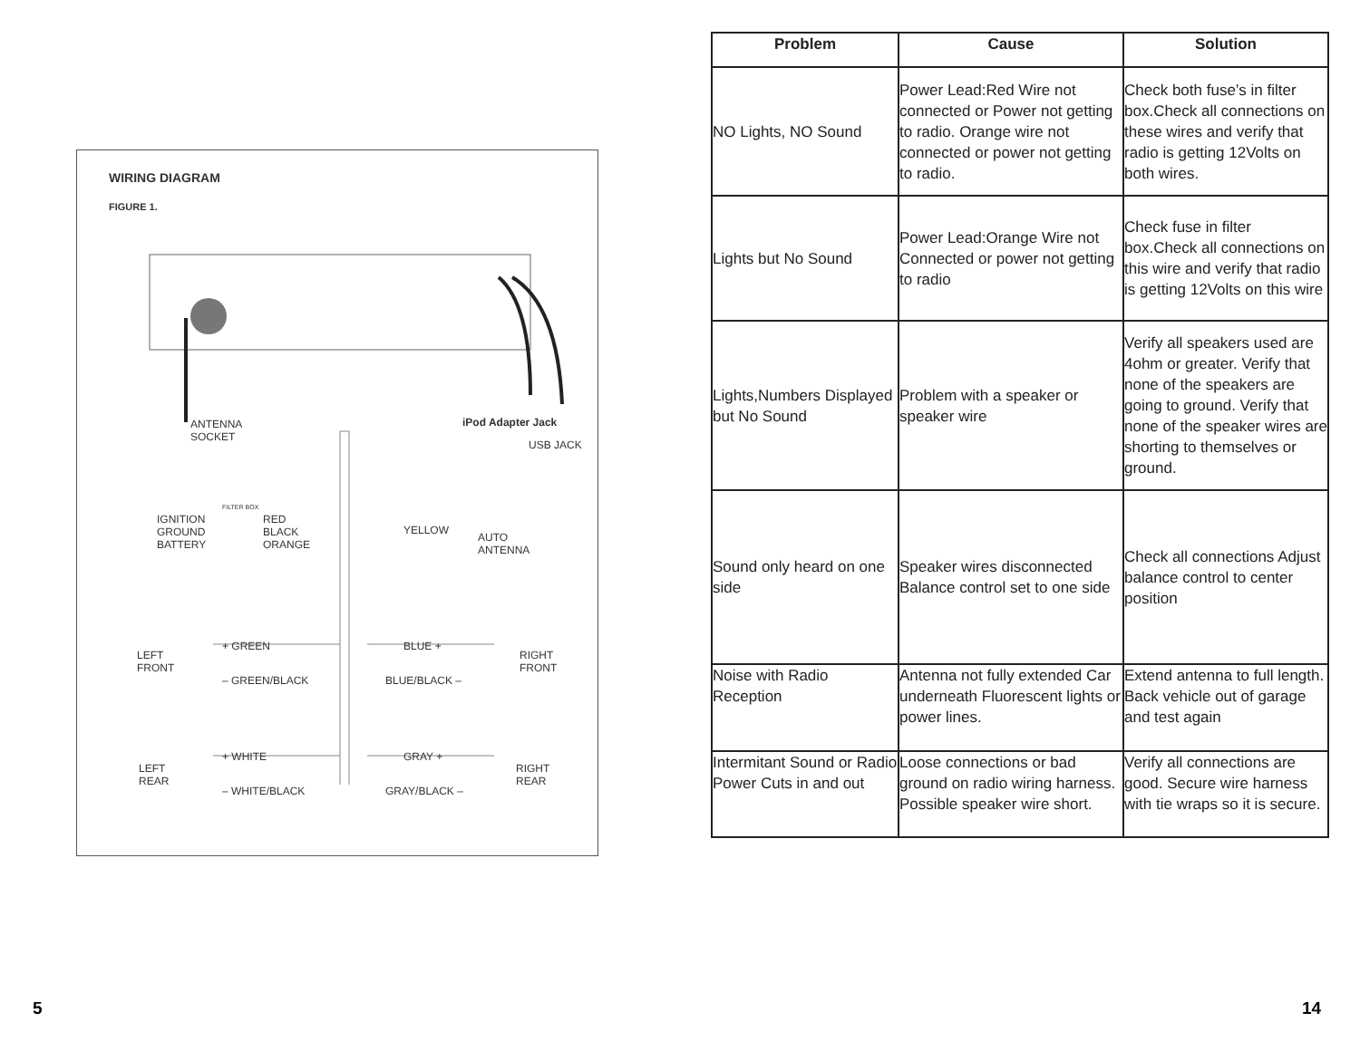WIRING DIAGRAM
FIGURE 1.
ANTENNA
SOCKET
iPod Adapter Jack
USB JACK
IGNITION
GROUND
BATTERY
FILTER BOX
RED
BLACK
ORANGE
YELLOW
AUTO
ANTENNA
LEFT
FRONT
+ GREEN
– GREEN/BLACK
BLUE +
BLUE/BLACK –
RIGHT
FRONT
LEFT
REAR
+ WHITE
– WHITE/BLACK
GRAY +
GRAY/BLACK –
RIGHT
REAR
5
| Problem | Cause | Solution |
| --- | --- | --- |
| NO Lights, NO Sound | Power Lead:Red Wire not connected or Power not get­ting to radio. Orange wire not connected or power not get­ting to radio. | Check both fuse’s in filter box.Check all connections on these wires and verify that radio is getting 12Volts on both wires. |
| Lights but No Sound | Power Lead:Orange Wire not Connected or power not get­ting to radio | Check fuse in filter box.Check all connections on this wire and verify that radio is getting 12Volts on this wire |
| Lights,Numbers Displayed but No Sound | Problem with a speaker or speaker wire | Verify all speakers used are 4ohm or greater. Verify that none of the speakers are going to ground. Verify that none of the speaker wires are shorting to themselves or ground. |
| Sound only heard on one side | Speaker wires disconnected Balance control set to one side | Check all connections Adjust balance control to center position |
| Noise with Radio Reception | Antenna not fully extended Car underneath Fluorescent lights or power lines. | Extend antenna to full length. Back vehicle out of garage and test again |
| Intermitant Sound or Radio Power Cuts in and out | Loose connections or bad ground on radio wiring har­ness. Possible speaker wire short. | Verify all connections are good. Secure wire har­ness with tie wraps so it is secure. |
14